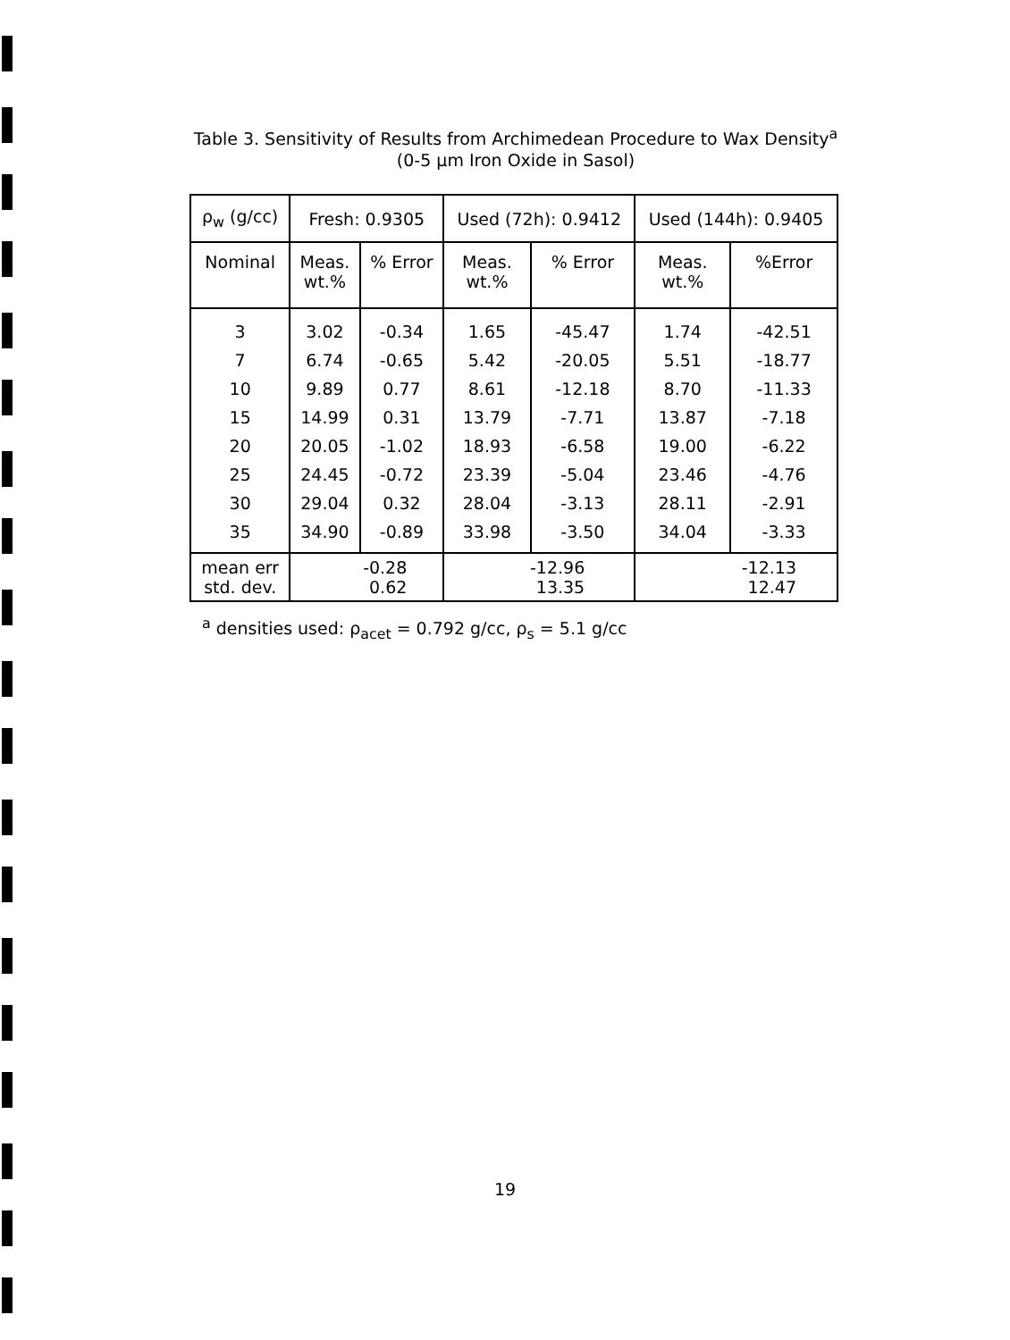Table 3. Sensitivity of Results from Archimedean Procedure to Wax Density<sup>a</sup>
(0-5 μm Iron Oxide in Sasol)
| ρ<sub>w</sub> (g/cc) | Fresh: 0.9305 | | Used (72h): 0.9412 | | Used (144h): 0.9405 | |
| --- | --- | --- | --- | --- | --- | --- |
| Nominal | Meas. wt.% | % Error | Meas. wt.% | % Error | Meas. wt.% | %Error |
| 3 | 3.02 | -0.34 | 1.65 | -45.47 | 1.74 | -42.51 |
| 7 | 6.74 | -0.65 | 5.42 | -20.05 | 5.51 | -18.77 |
| 10 | 9.89 | 0.77 | 8.61 | -12.18 | 8.70 | -11.33 |
| 15 | 14.99 | 0.31 | 13.79 | -7.71 | 13.87 | -7.18 |
| 20 | 20.05 | -1.02 | 18.93 | -6.58 | 19.00 | -6.22 |
| 25 | 24.45 | -0.72 | 23.39 | -5.04 | 23.46 | -4.76 |
| 30 | 29.04 | 0.32 | 28.04 | -3.13 | 28.11 | -2.91 |
| 35 | 34.90 | -0.89 | 33.98 | -3.50 | 34.04 | -3.33 |
| mean err std. dev. | -0.28 0.62 | | -12.96 13.35 | | -12.13 12.47 | |
<sup>a</sup> densities used: ρ<sub>acet</sub> = 0.792 g/cc, ρ<sub>s</sub> = 5.1 g/cc
19